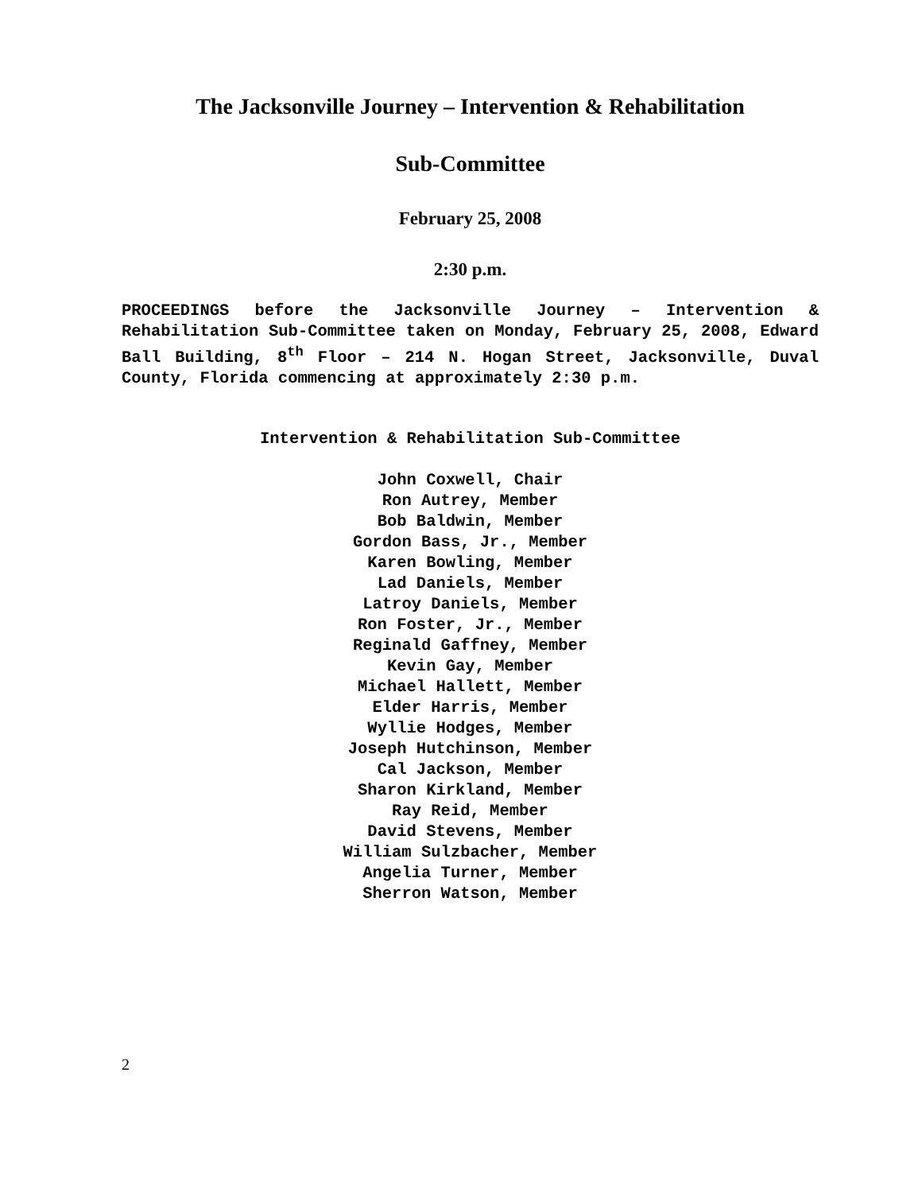The Jacksonville Journey – Intervention & Rehabilitation
Sub-Committee
February 25, 2008
2:30 p.m.
PROCEEDINGS before the Jacksonville Journey – Intervention & Rehabilitation Sub-Committee taken on Monday, February 25, 2008, Edward Ball Building, 8<sup>th</sup> Floor – 214 N. Hogan Street, Jacksonville, Duval County, Florida commencing at approximately 2:30 p.m.
Intervention & Rehabilitation Sub-Committee
John Coxwell, Chair
Ron Autrey, Member
Bob Baldwin, Member
Gordon Bass, Jr., Member
Karen Bowling, Member
Lad Daniels, Member
Latroy Daniels, Member
Ron Foster, Jr., Member
Reginald Gaffney, Member
Kevin Gay, Member
Michael Hallett, Member
Elder Harris, Member
Wyllie Hodges, Member
Joseph Hutchinson, Member
Cal Jackson, Member
Sharon Kirkland, Member
Ray Reid, Member
David Stevens, Member
William Sulzbacher, Member
Angelia Turner, Member
Sherron Watson, Member
2